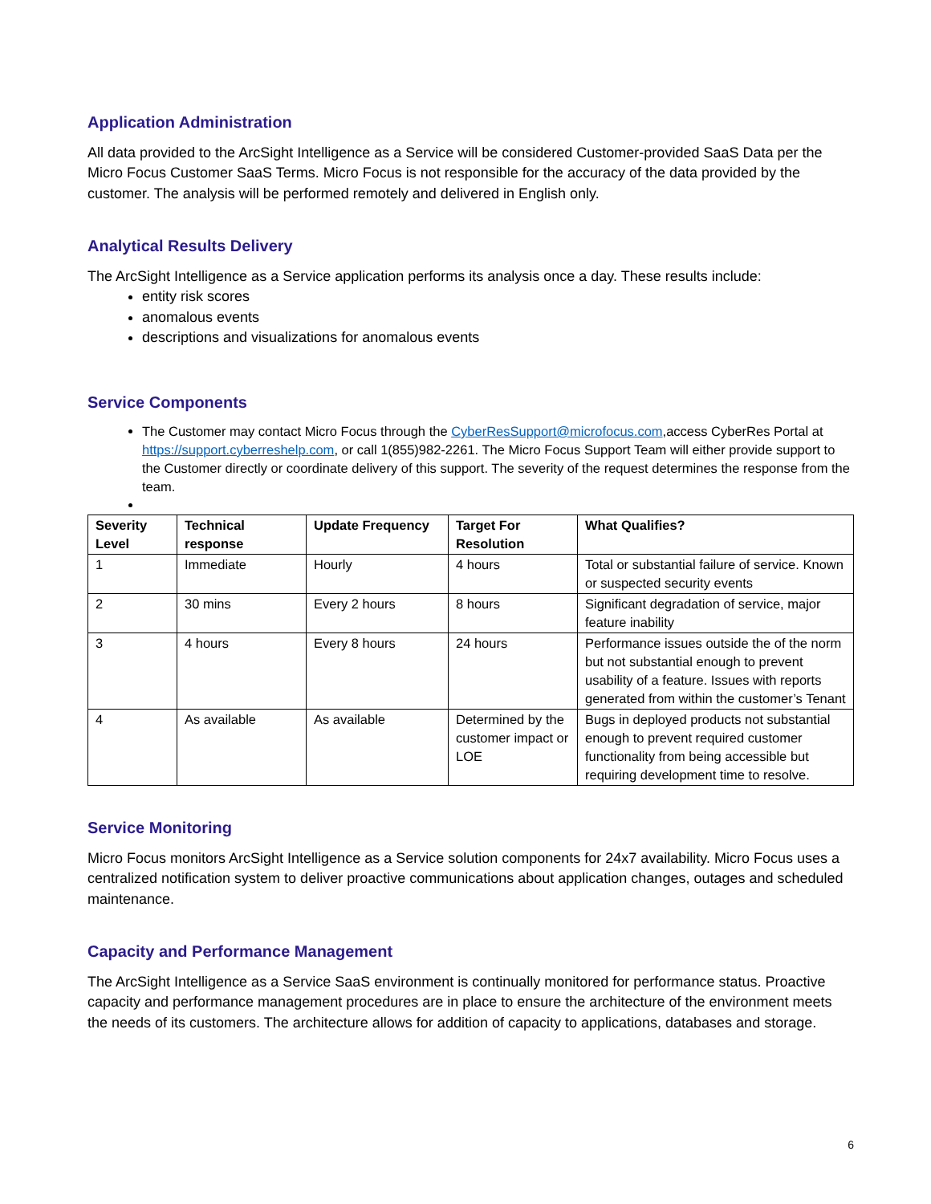Application Administration
All data provided to the ArcSight Intelligence as a Service will be considered Customer-provided SaaS Data per the Micro Focus Customer SaaS Terms. Micro Focus is not responsible for the accuracy of the data provided by the customer. The analysis will be performed remotely and delivered in English only.
Analytical Results Delivery
The ArcSight Intelligence as a Service application performs its analysis once a day. These results include:
entity risk scores
anomalous events
descriptions and visualizations for anomalous events
Service Components
The Customer may contact Micro Focus through the CyberResSupport@microfocus.com,access CyberRes Portal at https://support.cyberreshelp.com, or call 1(855)982-2261. The Micro Focus Support Team will either provide support to the Customer directly or coordinate delivery of this support. The severity of the request determines the response from the team.
| Severity Level | Technical response | Update Frequency | Target For Resolution | What Qualifies? |
| --- | --- | --- | --- | --- |
| 1 | Immediate | Hourly | 4 hours | Total or substantial failure of service. Known or suspected security events |
| 2 | 30 mins | Every 2 hours | 8 hours | Significant degradation of service, major feature inability |
| 3 | 4 hours | Every 8 hours | 24 hours | Performance issues outside the of the norm but not substantial enough to prevent usability of a feature. Issues with reports generated from within the customer’s Tenant |
| 4 | As available | As available | Determined by the customer impact or LOE | Bugs in deployed products not substantial enough to prevent required customer functionality from being accessible but requiring development time to resolve. |
Service Monitoring
Micro Focus monitors ArcSight Intelligence as a Service solution components for 24x7 availability. Micro Focus uses a centralized notification system to deliver proactive communications about application changes, outages and scheduled maintenance.
Capacity and Performance Management
The ArcSight Intelligence as a Service SaaS environment is continually monitored for performance status. Proactive capacity and performance management procedures are in place to ensure the architecture of the environment meets the needs of its customers. The architecture allows for addition of capacity to applications, databases and storage.
6